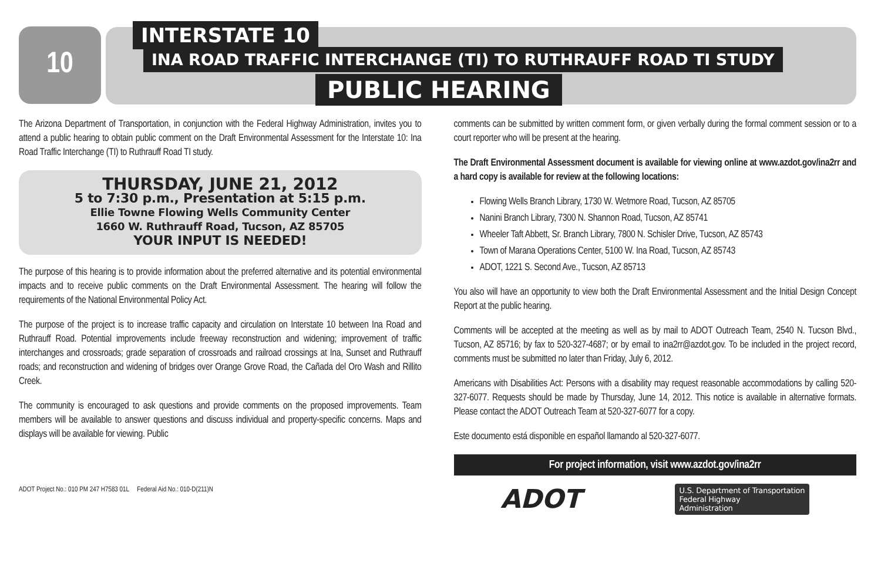10 INTERSTATE 10
INA ROAD TRAFFIC INTERCHANGE (TI) TO RUTHRAUFF ROAD TI STUDY
PUBLIC HEARING
The Arizona Department of Transportation, in conjunction with the Federal Highway Administration, invites you to attend a public hearing to obtain public comment on the Draft Environmental Assessment for the Interstate 10: Ina Road Traffic Interchange (TI) to Ruthrauff Road TI study.
THURSDAY, JUNE 21, 2012
5 to 7:30 p.m., Presentation at 5:15 p.m.
Ellie Towne Flowing Wells Community Center
1660 W. Ruthrauff Road, Tucson, AZ 85705
YOUR INPUT IS NEEDED!
The purpose of this hearing is to provide information about the preferred alternative and its potential environmental impacts and to receive public comments on the Draft Environmental Assessment. The hearing will follow the requirements of the National Environmental Policy Act.
The purpose of the project is to increase traffic capacity and circulation on Interstate 10 between Ina Road and Ruthrauff Road. Potential improvements include freeway reconstruction and widening; improvement of traffic interchanges and crossroads; grade separation of crossroads and railroad crossings at Ina, Sunset and Ruthrauff roads; and reconstruction and widening of bridges over Orange Grove Road, the Cañada del Oro Wash and Rillito Creek.
The community is encouraged to ask questions and provide comments on the proposed improvements. Team members will be available to answer questions and discuss individual and property-specific concerns. Maps and displays will be available for viewing. Public
comments can be submitted by written comment form, or given verbally during the formal comment session or to a court reporter who will be present at the hearing.
The Draft Environmental Assessment document is available for viewing online at www.azdot.gov/ina2rr and a hard copy is available for review at the following locations:
Flowing Wells Branch Library, 1730 W. Wetmore Road, Tucson, AZ 85705
Nanini Branch Library, 7300 N. Shannon Road, Tucson, AZ 85741
Wheeler Taft Abbett, Sr. Branch Library, 7800 N. Schisler Drive, Tucson, AZ 85743
Town of Marana Operations Center, 5100 W. Ina Road, Tucson, AZ 85743
ADOT, 1221 S. Second Ave., Tucson, AZ 85713
You also will have an opportunity to view both the Draft Environmental Assessment and the Initial Design Concept Report at the public hearing.
Comments will be accepted at the meeting as well as by mail to ADOT Outreach Team, 2540 N. Tucson Blvd., Tucson, AZ 85716; by fax to 520-327-4687; or by email to ina2rr@azdot.gov. To be included in the project record, comments must be submitted no later than Friday, July 6, 2012.
Americans with Disabilities Act: Persons with a disability may request reasonable accommodations by calling 520-327-6077. Requests should be made by Thursday, June 14, 2012. This notice is available in alternative formats. Please contact the ADOT Outreach Team at 520-327-6077 for a copy.
Este documento está disponible en español llamando al 520-327-6077.
For project information, visit www.azdot.gov/ina2rr
ADOT U.S. Department of Transportation
Federal Highway
Administration
ADOT Project No.: 010 PM 247 H7583 01L Federal Aid No.: 010-D(211)N